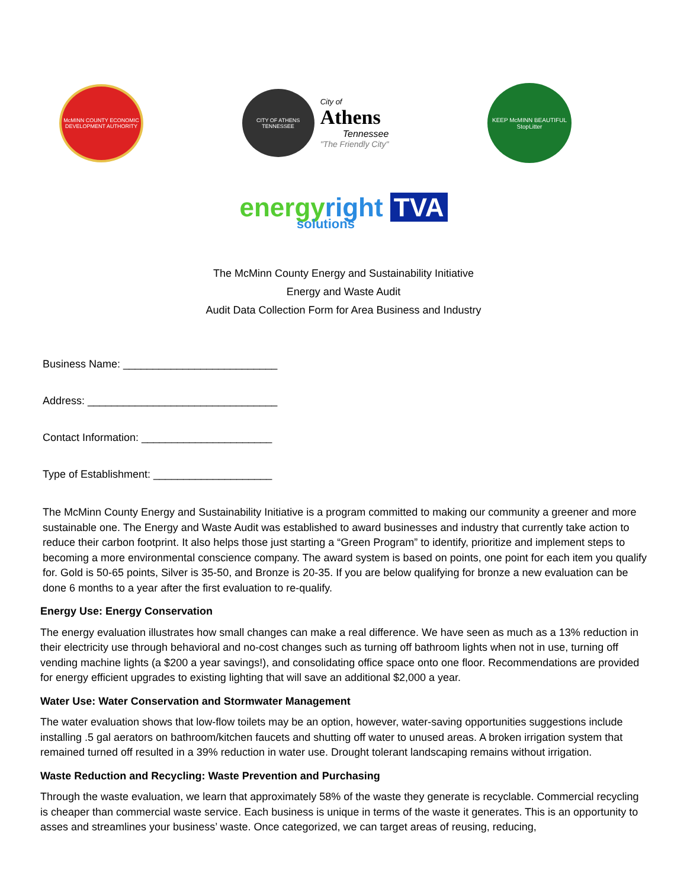McMINN COUNTY ECONOMIC DEVELOPMENT AUTHORITY
CITY OF ATHENS TENNESSEE
City of
Athens
Tennessee
"The Friendly City"
KEEP McMINN BEAUTIFUL
StopLitter
energy right TVA
solutions
The McMinn County Energy and Sustainability Initiative
Energy and Waste Audit
Audit Data Collection Form for Area Business and Industry
Business Name: __________________________
Address: ________________________________
Contact Information: ______________________
Type of Establishment: ____________________
The McMinn County Energy and Sustainability Initiative is a program committed to making our community a greener and more sustainable one. The Energy and Waste Audit was established to award businesses and industry that currently take action to reduce their carbon footprint. It also helps those just starting a “Green Program” to identify, prioritize and implement steps to becoming a more environmental conscience company. The award system is based on points, one point for each item you qualify for. Gold is 50-65 points, Silver is 35-50, and Bronze is 20-35. If you are below qualifying for bronze a new evaluation can be done 6 months to a year after the first evaluation to re-qualify.
Energy Use: Energy Conservation
The energy evaluation illustrates how small changes can make a real difference. We have seen as much as a 13% reduction in their electricity use through behavioral and no-cost changes such as turning off bathroom lights when not in use, turning off vending machine lights (a $200 a year savings!), and consolidating office space onto one floor. Recommendations are provided for energy efficient upgrades to existing lighting that will save an additional $2,000 a year.
Water Use: Water Conservation and Stormwater Management
The water evaluation shows that low-flow toilets may be an option, however, water-saving opportunities suggestions include installing .5 gal aerators on bathroom/kitchen faucets and shutting off water to unused areas. A broken irrigation system that remained turned off resulted in a 39% reduction in water use. Drought tolerant landscaping remains without irrigation.
Waste Reduction and Recycling: Waste Prevention and Purchasing
Through the waste evaluation, we learn that approximately 58% of the waste they generate is recyclable. Commercial recycling is cheaper than commercial waste service. Each business is unique in terms of the waste it generates. This is an opportunity to asses and streamlines your business’ waste. Once categorized, we can target areas of reusing, reducing,